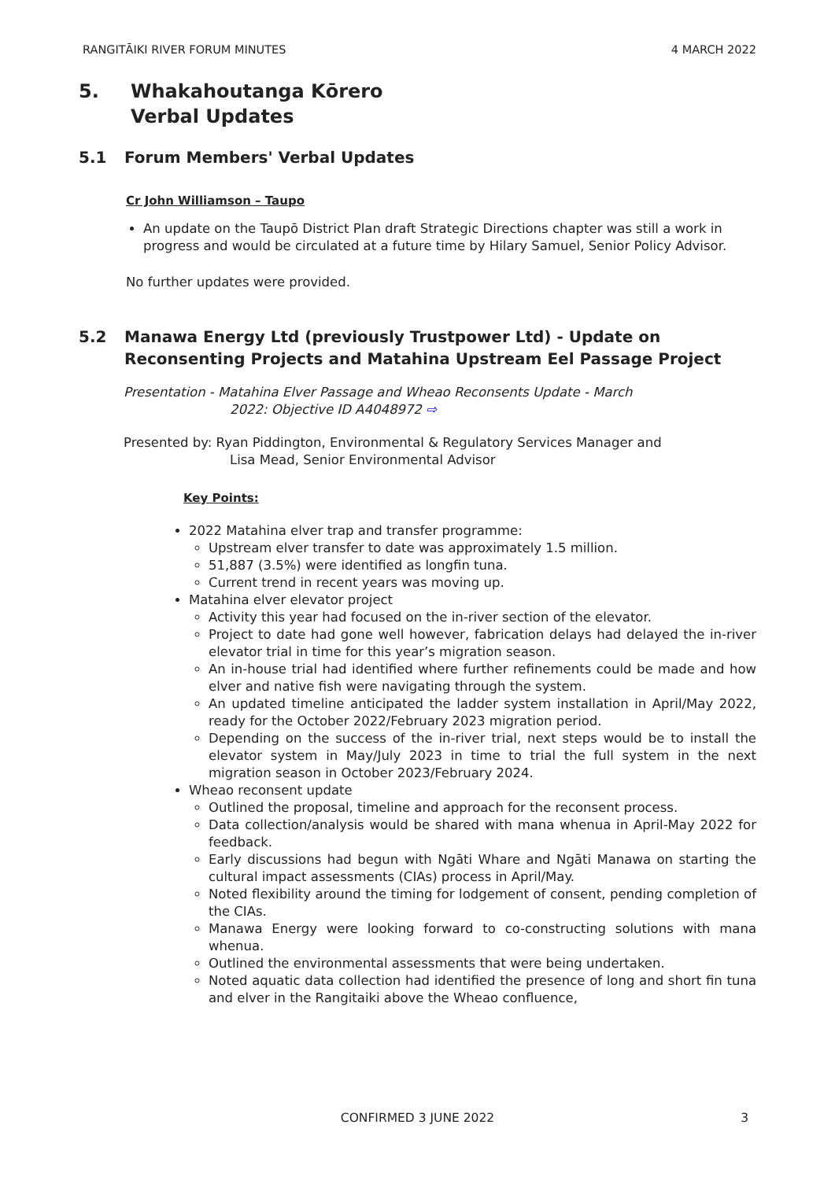RANGITĀIKI RIVER FORUM MINUTES 4 MARCH 2022
5. Whakahoutanga Kōrero
Verbal Updates
5.1 Forum Members' Verbal Updates
Cr John Williamson – Taupo
An update on the Taupō District Plan draft Strategic Directions chapter was still a work in progress and would be circulated at a future time by Hilary Samuel, Senior Policy Advisor.
No further updates were provided.
5.2 Manawa Energy Ltd (previously Trustpower Ltd) - Update on Reconsenting Projects and Matahina Upstream Eel Passage Project
Presentation - Matahina Elver Passage and Wheao Reconsents Update - March
2022: Objective ID A4048972 ⇨
Presented by: Ryan Piddington, Environmental & Regulatory Services Manager and
Lisa Mead, Senior Environmental Advisor
Key Points:
2022 Matahina elver trap and transfer programme:
Upstream elver transfer to date was approximately 1.5 million.
51,887 (3.5%) were identified as longfin tuna.
Current trend in recent years was moving up.
Matahina elver elevator project
Activity this year had focused on the in-river section of the elevator.
Project to date had gone well however, fabrication delays had delayed the in-river elevator trial in time for this year’s migration season.
An in-house trial had identified where further refinements could be made and how elver and native fish were navigating through the system.
An updated timeline anticipated the ladder system installation in April/May 2022, ready for the October 2022/February 2023 migration period.
Depending on the success of the in-river trial, next steps would be to install the elevator system in May/July 2023 in time to trial the full system in the next migration season in October 2023/February 2024.
Wheao reconsent update
Outlined the proposal, timeline and approach for the reconsent process.
Data collection/analysis would be shared with mana whenua in April-May 2022 for feedback.
Early discussions had begun with Ngāti Whare and Ngāti Manawa on starting the cultural impact assessments (CIAs) process in April/May.
Noted flexibility around the timing for lodgement of consent, pending completion of the CIAs.
Manawa Energy were looking forward to co-constructing solutions with mana whenua.
Outlined the environmental assessments that were being undertaken.
Noted aquatic data collection had identified the presence of long and short fin tuna and elver in the Rangitaiki above the Wheao confluence,
CONFIRMED 3 JUNE 2022
3